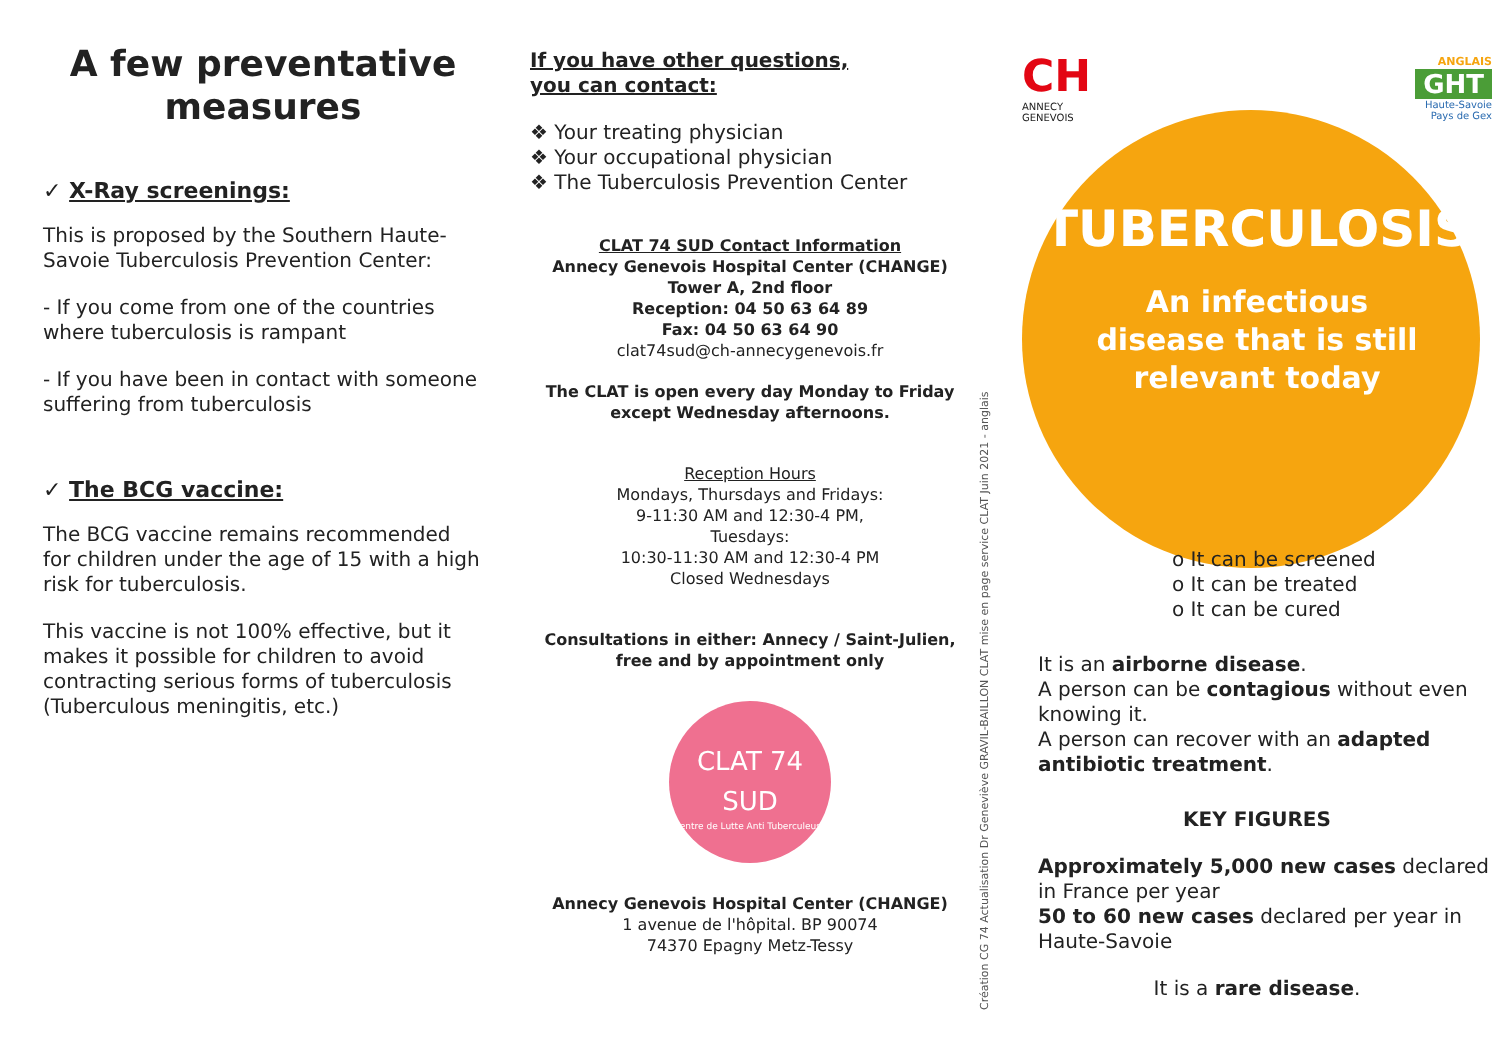A few preventative measures
✓ X-Ray screenings:
This is proposed by the Southern Haute-Savoie Tuberculosis Prevention Center:
- If you come from one of the countries where tuberculosis is rampant
- If you have been in contact with someone suffering from tuberculosis
✓ The BCG vaccine:
The BCG vaccine remains recommended for children under the age of 15 with a high risk for tuberculosis.
This vaccine is not 100% effective, but it makes it possible for children to avoid contracting serious forms of tuberculosis (Tuberculous meningitis, etc.)
If you have other questions,
you can contact:
❖ Your treating physician
❖ Your occupational physician
❖ The Tuberculosis Prevention Center
CLAT 74 SUD Contact Information
Annecy Genevois Hospital Center (CHANGE)
Tower A, 2nd floor
Reception: 04 50 63 64 89
Fax: 04 50 63 64 90
clat74sud@ch-annecygenevois.fr
The CLAT is open every day Monday to Friday except Wednesday afternoons.
Reception Hours
Mondays, Thursdays and Fridays:
9-11:30 AM and 12:30-4 PM,
Tuesdays:
10:30-11:30 AM and 12:30-4 PM
Closed Wednesdays
Consultations in either: Annecy / Saint-Julien, free and by appointment only
CLAT 74 SUD
Centre de Lutte Anti Tuberculeuse
Annecy Genevois Hospital Center (CHANGE)
1 avenue de l'hôpital. BP 90074
74370 Epagny Metz-Tessy
Création CG 74 Actualisation Dr Geneviève GRAVIL-BAILLON CLAT mise en page service CLAT Juin 2021 - anglais
CH
ANNECY GENEVOIS
ANGLAIS
GHT
Haute-Savoie
Pays de Gex
TUBERCULOSIS
An infectious
disease that is still
relevant today
o It can be screened
o It can be treated
o It can be cured
It is an airborne disease.
A person can be contagious without even knowing it.
A person can recover with an adapted antibiotic treatment.
KEY FIGURES
Approximately 5,000 new cases declared in France per year
50 to 60 new cases declared per year in Haute-Savoie
It is a rare disease.